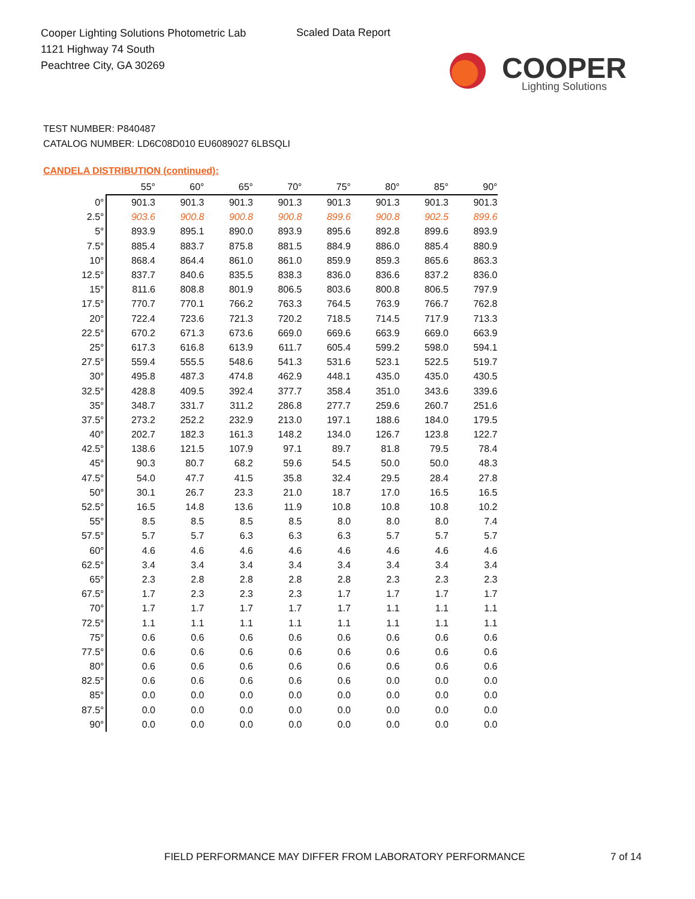Cooper Lighting Solutions Photometric Lab
1121 Highway 74 South
Peachtree City, GA 30269
Scaled Data Report
COOPER
Lighting Solutions
TEST NUMBER: P840487
CATALOG NUMBER: LD6C08D010 EU6089027 6LBSQLI
CANDELA DISTRIBUTION (continued):
| | 55° | 60° | 65° | 70° | 75° | 80° | 85° | 90° |
| --- | --- | --- | --- | --- | --- | --- | --- | --- |
| 0° | 901.3 | 901.3 | 901.3 | 901.3 | 901.3 | 901.3 | 901.3 | 901.3 |
| 2.5° | 903.6 | 900.8 | 900.8 | 900.8 | 899.6 | 900.8 | 902.5 | 899.6 |
| 5° | 893.9 | 895.1 | 890.0 | 893.9 | 895.6 | 892.8 | 899.6 | 893.9 |
| 7.5° | 885.4 | 883.7 | 875.8 | 881.5 | 884.9 | 886.0 | 885.4 | 880.9 |
| 10° | 868.4 | 864.4 | 861.0 | 861.0 | 859.9 | 859.3 | 865.6 | 863.3 |
| 12.5° | 837.7 | 840.6 | 835.5 | 838.3 | 836.0 | 836.6 | 837.2 | 836.0 |
| 15° | 811.6 | 808.8 | 801.9 | 806.5 | 803.6 | 800.8 | 806.5 | 797.9 |
| 17.5° | 770.7 | 770.1 | 766.2 | 763.3 | 764.5 | 763.9 | 766.7 | 762.8 |
| 20° | 722.4 | 723.6 | 721.3 | 720.2 | 718.5 | 714.5 | 717.9 | 713.3 |
| 22.5° | 670.2 | 671.3 | 673.6 | 669.0 | 669.6 | 663.9 | 669.0 | 663.9 |
| 25° | 617.3 | 616.8 | 613.9 | 611.7 | 605.4 | 599.2 | 598.0 | 594.1 |
| 27.5° | 559.4 | 555.5 | 548.6 | 541.3 | 531.6 | 523.1 | 522.5 | 519.7 |
| 30° | 495.8 | 487.3 | 474.8 | 462.9 | 448.1 | 435.0 | 435.0 | 430.5 |
| 32.5° | 428.8 | 409.5 | 392.4 | 377.7 | 358.4 | 351.0 | 343.6 | 339.6 |
| 35° | 348.7 | 331.7 | 311.2 | 286.8 | 277.7 | 259.6 | 260.7 | 251.6 |
| 37.5° | 273.2 | 252.2 | 232.9 | 213.0 | 197.1 | 188.6 | 184.0 | 179.5 |
| 40° | 202.7 | 182.3 | 161.3 | 148.2 | 134.0 | 126.7 | 123.8 | 122.7 |
| 42.5° | 138.6 | 121.5 | 107.9 | 97.1 | 89.7 | 81.8 | 79.5 | 78.4 |
| 45° | 90.3 | 80.7 | 68.2 | 59.6 | 54.5 | 50.0 | 50.0 | 48.3 |
| 47.5° | 54.0 | 47.7 | 41.5 | 35.8 | 32.4 | 29.5 | 28.4 | 27.8 |
| 50° | 30.1 | 26.7 | 23.3 | 21.0 | 18.7 | 17.0 | 16.5 | 16.5 |
| 52.5° | 16.5 | 14.8 | 13.6 | 11.9 | 10.8 | 10.8 | 10.8 | 10.2 |
| 55° | 8.5 | 8.5 | 8.5 | 8.5 | 8.0 | 8.0 | 8.0 | 7.4 |
| 57.5° | 5.7 | 5.7 | 6.3 | 6.3 | 6.3 | 5.7 | 5.7 | 5.7 |
| 60° | 4.6 | 4.6 | 4.6 | 4.6 | 4.6 | 4.6 | 4.6 | 4.6 |
| 62.5° | 3.4 | 3.4 | 3.4 | 3.4 | 3.4 | 3.4 | 3.4 | 3.4 |
| 65° | 2.3 | 2.8 | 2.8 | 2.8 | 2.8 | 2.3 | 2.3 | 2.3 |
| 67.5° | 1.7 | 2.3 | 2.3 | 2.3 | 1.7 | 1.7 | 1.7 | 1.7 |
| 70° | 1.7 | 1.7 | 1.7 | 1.7 | 1.7 | 1.1 | 1.1 | 1.1 |
| 72.5° | 1.1 | 1.1 | 1.1 | 1.1 | 1.1 | 1.1 | 1.1 | 1.1 |
| 75° | 0.6 | 0.6 | 0.6 | 0.6 | 0.6 | 0.6 | 0.6 | 0.6 |
| 77.5° | 0.6 | 0.6 | 0.6 | 0.6 | 0.6 | 0.6 | 0.6 | 0.6 |
| 80° | 0.6 | 0.6 | 0.6 | 0.6 | 0.6 | 0.6 | 0.6 | 0.6 |
| 82.5° | 0.6 | 0.6 | 0.6 | 0.6 | 0.6 | 0.0 | 0.0 | 0.0 |
| 85° | 0.0 | 0.0 | 0.0 | 0.0 | 0.0 | 0.0 | 0.0 | 0.0 |
| 87.5° | 0.0 | 0.0 | 0.0 | 0.0 | 0.0 | 0.0 | 0.0 | 0.0 |
| 90° | 0.0 | 0.0 | 0.0 | 0.0 | 0.0 | 0.0 | 0.0 | 0.0 |
FIELD PERFORMANCE MAY DIFFER FROM LABORATORY PERFORMANCE
7 of 14